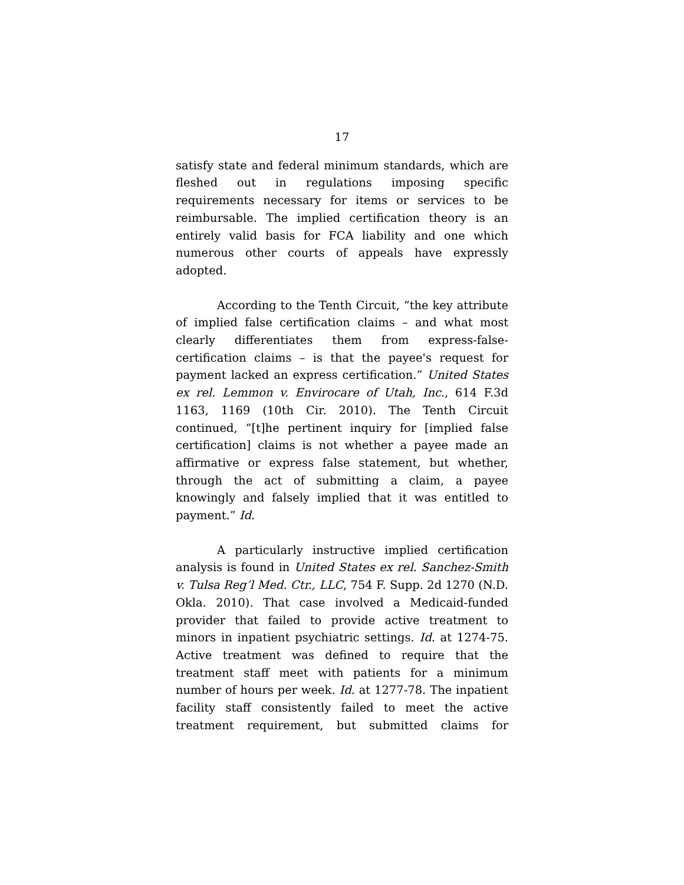17
satisfy state and federal minimum standards, which are fleshed out in regulations imposing specific requirements necessary for items or services to be reimbursable. The implied certification theory is an entirely valid basis for FCA liability and one which numerous other courts of appeals have expressly adopted.
According to the Tenth Circuit, “the key attribute of implied false certification claims – and what most clearly differentiates them from express-false-certification claims – is that the payee's request for payment lacked an express certification.” United States ex rel. Lemmon v. Envirocare of Utah, Inc., 614 F.3d 1163, 1169 (10th Cir. 2010). The Tenth Circuit continued, “[t]he pertinent inquiry for [implied false certification] claims is not whether a payee made an affirmative or express false statement, but whether, through the act of submitting a claim, a payee knowingly and falsely implied that it was entitled to payment.” Id.
A particularly instructive implied certification analysis is found in United States ex rel. Sanchez-Smith v. Tulsa Reg’l Med. Ctr., LLC, 754 F. Supp. 2d 1270 (N.D. Okla. 2010). That case involved a Medicaid-funded provider that failed to provide active treatment to minors in inpatient psychiatric settings. Id. at 1274-75. Active treatment was defined to require that the treatment staff meet with patients for a minimum number of hours per week. Id. at 1277-78. The inpatient facility staff consistently failed to meet the active treatment requirement, but submitted claims for